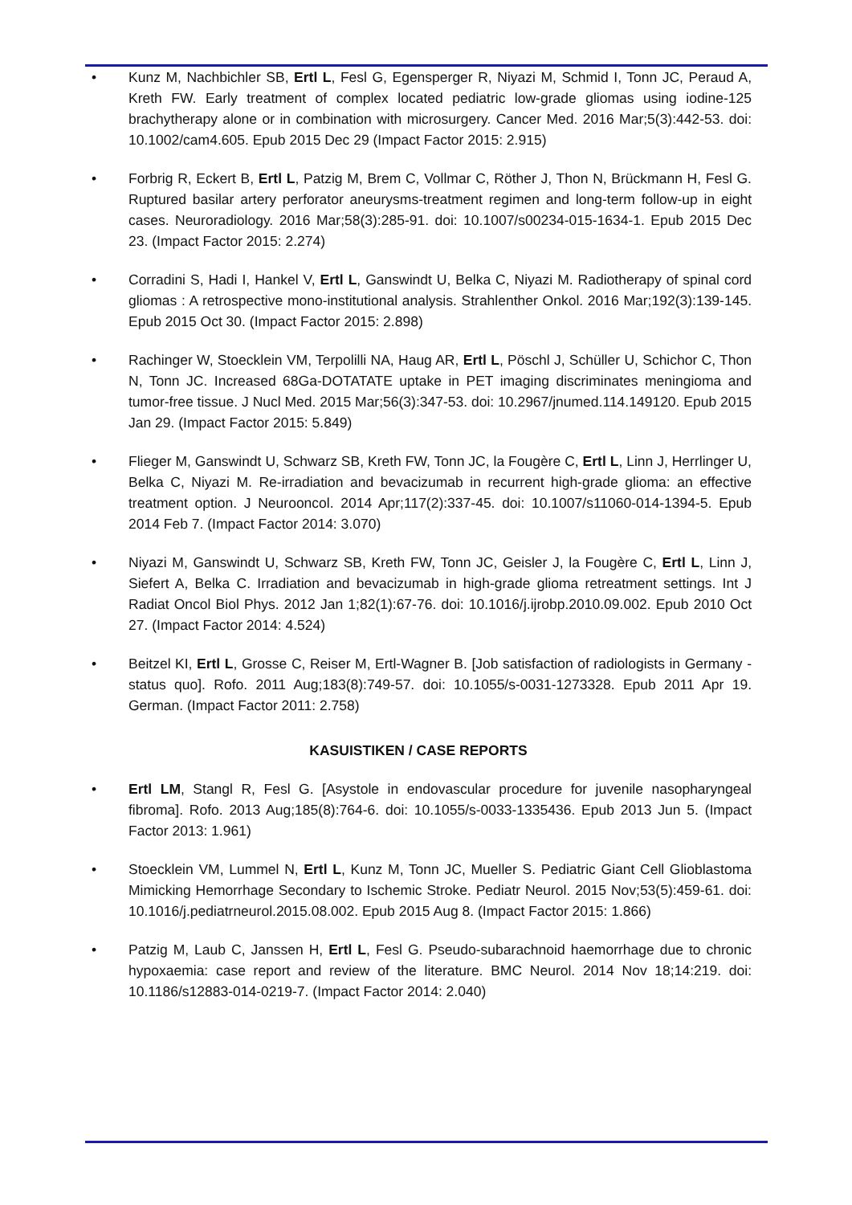• Kunz M, Nachbichler SB, Ertl L, Fesl G, Egensperger R, Niyazi M, Schmid I, Tonn JC, Peraud A, Kreth FW. Early treatment of complex located pediatric low-grade gliomas using iodine-125 brachytherapy alone or in combination with microsurgery. Cancer Med. 2016 Mar;5(3):442-53. doi: 10.1002/cam4.605. Epub 2015 Dec 29 (Impact Factor 2015: 2.915)
• Forbrig R, Eckert B, Ertl L, Patzig M, Brem C, Vollmar C, Röther J, Thon N, Brückmann H, Fesl G. Ruptured basilar artery perforator aneurysms-treatment regimen and long-term follow-up in eight cases. Neuroradiology. 2016 Mar;58(3):285-91. doi: 10.1007/s00234-015-1634-1. Epub 2015 Dec 23. (Impact Factor 2015: 2.274)
• Corradini S, Hadi I, Hankel V, Ertl L, Ganswindt U, Belka C, Niyazi M. Radiotherapy of spinal cord gliomas : A retrospective mono-institutional analysis. Strahlenther Onkol. 2016 Mar;192(3):139-145. Epub 2015 Oct 30. (Impact Factor 2015: 2.898)
• Rachinger W, Stoecklein VM, Terpolilli NA, Haug AR, Ertl L, Pöschl J, Schüller U, Schichor C, Thon N, Tonn JC. Increased 68Ga-DOTATATE uptake in PET imaging discriminates meningioma and tumor-free tissue. J Nucl Med. 2015 Mar;56(3):347-53. doi: 10.2967/jnumed.114.149120. Epub 2015 Jan 29. (Impact Factor 2015: 5.849)
• Flieger M, Ganswindt U, Schwarz SB, Kreth FW, Tonn JC, la Fougère C, Ertl L, Linn J, Herrlinger U, Belka C, Niyazi M. Re-irradiation and bevacizumab in recurrent high-grade glioma: an effective treatment option. J Neurooncol. 2014 Apr;117(2):337-45. doi: 10.1007/s11060-014-1394-5. Epub 2014 Feb 7. (Impact Factor 2014: 3.070)
• Niyazi M, Ganswindt U, Schwarz SB, Kreth FW, Tonn JC, Geisler J, la Fougère C, Ertl L, Linn J, Siefert A, Belka C. Irradiation and bevacizumab in high-grade glioma retreatment settings. Int J Radiat Oncol Biol Phys. 2012 Jan 1;82(1):67-76. doi: 10.1016/j.ijrobp.2010.09.002. Epub 2010 Oct 27. (Impact Factor 2014: 4.524)
• Beitzel KI, Ertl L, Grosse C, Reiser M, Ertl-Wagner B. [Job satisfaction of radiologists in Germany - status quo]. Rofo. 2011 Aug;183(8):749-57. doi: 10.1055/s-0031-1273328. Epub 2011 Apr 19. German. (Impact Factor 2011: 2.758)
KASUISTIKEN / CASE REPORTS
• Ertl LM, Stangl R, Fesl G. [Asystole in endovascular procedure for juvenile nasopharyngeal fibroma]. Rofo. 2013 Aug;185(8):764-6. doi: 10.1055/s-0033-1335436. Epub 2013 Jun 5. (Impact Factor 2013: 1.961)
• Stoecklein VM, Lummel N, Ertl L, Kunz M, Tonn JC, Mueller S. Pediatric Giant Cell Glioblastoma Mimicking Hemorrhage Secondary to Ischemic Stroke. Pediatr Neurol. 2015 Nov;53(5):459-61. doi: 10.1016/j.pediatrneurol.2015.08.002. Epub 2015 Aug 8. (Impact Factor 2015: 1.866)
• Patzig M, Laub C, Janssen H, Ertl L, Fesl G. Pseudo-subarachnoid haemorrhage due to chronic hypoxaemia: case report and review of the literature. BMC Neurol. 2014 Nov 18;14:219. doi: 10.1186/s12883-014-0219-7. (Impact Factor 2014: 2.040)